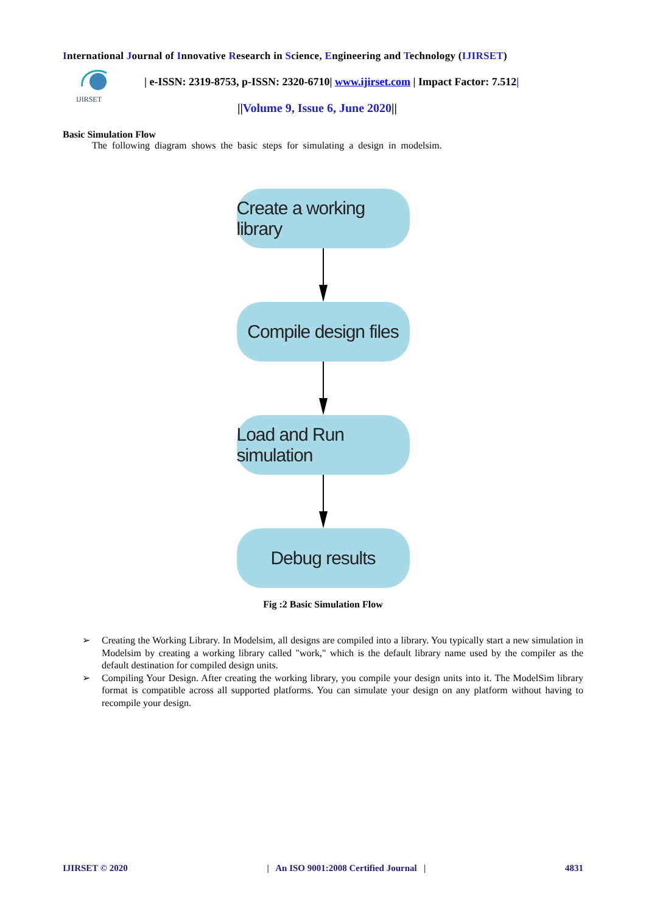International Journal of Innovative Research in Science, Engineering and Technology (IJIRSET)
IJIRSET
| e-ISSN: 2319-8753, p-ISSN: 2320-6710| www.ijirset.com | Impact Factor: 7.512|
||Volume 9, Issue 6, June 2020||
Basic Simulation Flow
The following diagram shows the basic steps for simulating a design in modelsim.
Create a working library
Compile design files
Load and Run simulation
Debug results
Fig :2 Basic Simulation Flow
➢ Creating the Working Library. In Modelsim, all designs are compiled into a library. You typically start a new simulation in Modelsim by creating a working library called "work," which is the default library name used by the compiler as the default destination for compiled design units.
➢ Compiling Your Design. After creating the working library, you compile your design units into it. The ModelSim library format is compatible across all supported platforms. You can simulate your design on any platform without having to recompile your design.
IJIRSET © 2020 | An ISO 9001:2008 Certified Journal | 4831